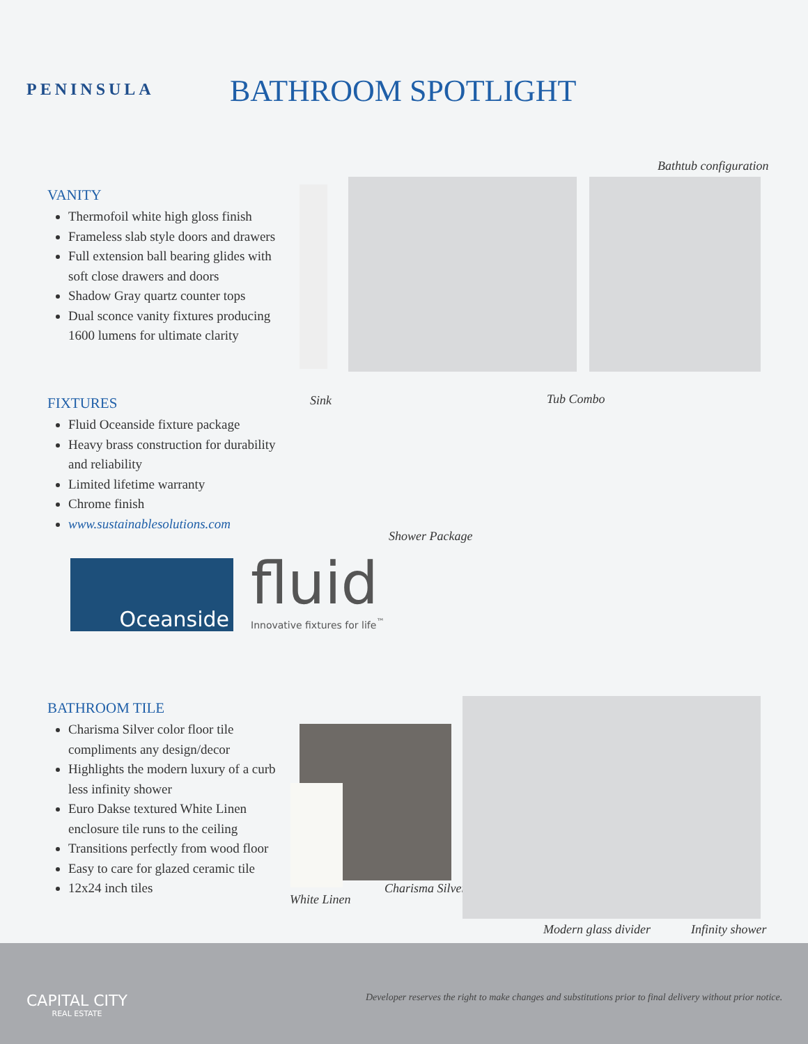PENINSULA BATHROOM SPOTLIGHT
Bathtub configuration
VANITY
Thermofoil white high gloss finish
Frameless slab style doors and drawers
Full extension ball bearing glides with soft close drawers and doors
Shadow Gray quartz counter tops
Dual sconce vanity fixtures producing 1600 lumens for ultimate clarity
FIXTURES
Fluid Oceanside fixture package
Heavy brass construction for durability and reliability
Limited lifetime warranty
Chrome finish
www.sustainablesolutions.com
Sink Tub Combo
Shower Package
Oceanside
fluid
Innovative fixtures for life<sup>™</sup>
BATHROOM TILE
Charisma Silver color floor tile compliments any design/decor
Highlights the modern luxury of a curb less infinity shower
Euro Dakse textured White Linen enclosure tile runs to the ceiling
Transitions perfectly from wood floor
Easy to care for glazed ceramic tile
12x24 inch tiles
White Linen
Charisma Silver
Modern glass divider Infinity shower
CAPITAL CITY
REAL ESTATE
Developer reserves the right to make changes and substitutions prior to final delivery without prior notice.